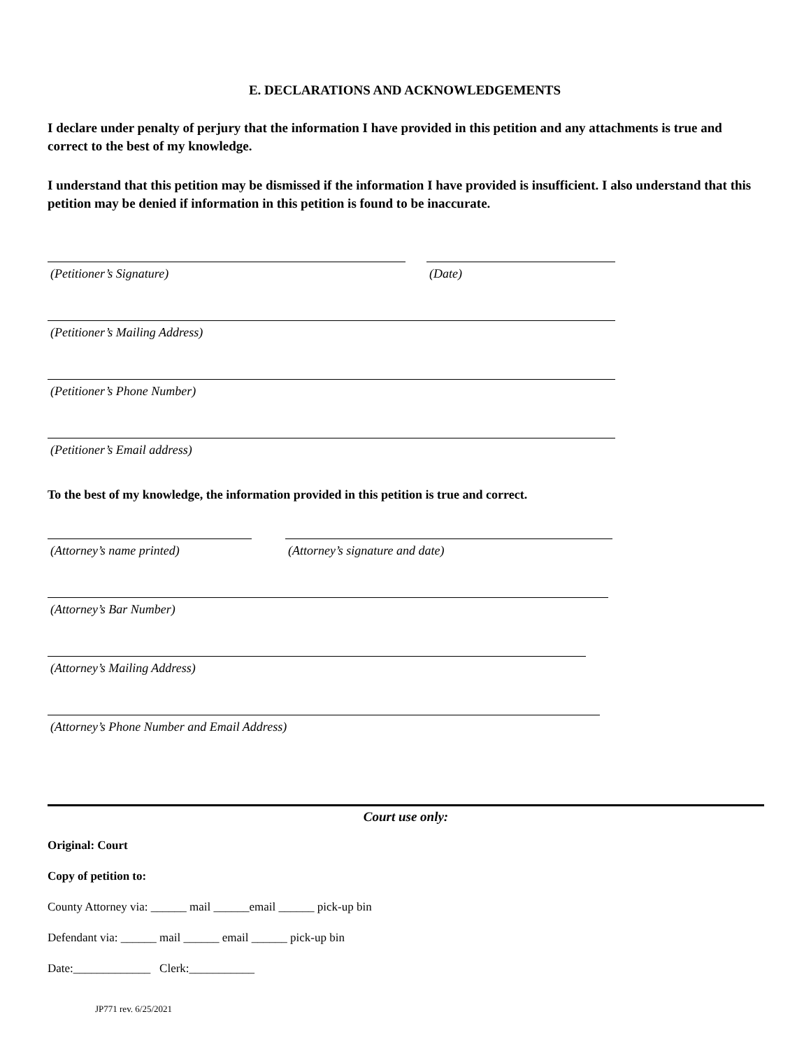E. DECLARATIONS AND ACKNOWLEDGEMENTS
I declare under penalty of perjury that the information I have provided in this petition and any attachments is true and correct to the best of my knowledge.
I understand that this petition may be dismissed if the information I have provided is insufficient. I also understand that this petition may be denied if information in this petition is found to be inaccurate.
(Petitioner’s Signature) (Date)
(Petitioner’s Mailing Address)
(Petitioner’s Phone Number)
(Petitioner’s Email address)
To the best of my knowledge, the information provided in this petition is true and correct.
(Attorney’s name printed) (Attorney’s signature and date)
(Attorney’s Bar Number)
(Attorney’s Mailing Address)
(Attorney’s Phone Number and Email Address)
Court use only:
Original: Court
Copy of petition to:
County Attorney via: ______ mail ______email ______ pick-up bin
Defendant via: ______ mail ______ email ______ pick-up bin
Date:_____________ Clerk:___________
JP771 rev. 6/25/2021